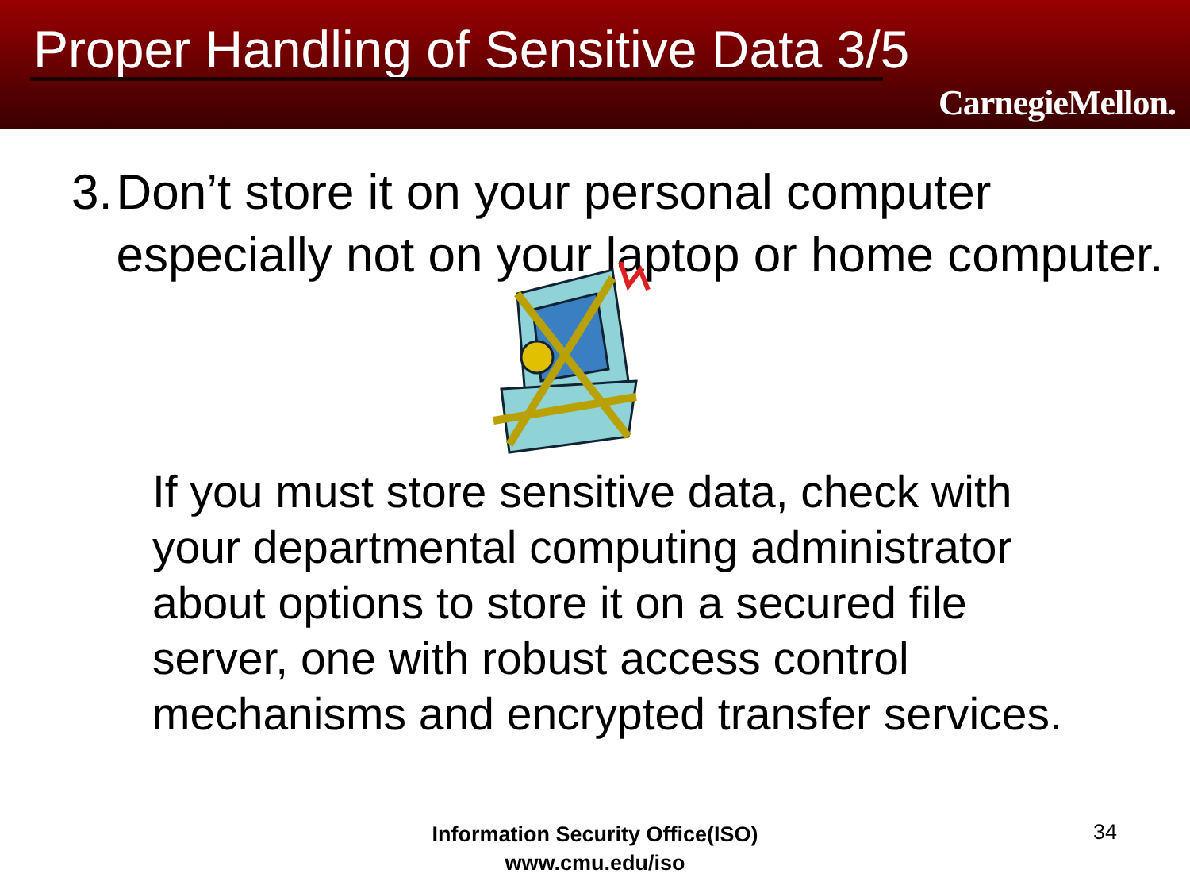Proper Handling of Sensitive Data 3/5
CarnegieMellon.
3. Don’t store it on your personal computer especially not on your laptop or home computer.
If you must store sensitive data, check with your departmental computing administrator about options to store it on a secured file server, one with robust access control mechanisms and encrypted transfer services.
Information Security Office(ISO)
www.cmu.edu/iso
34